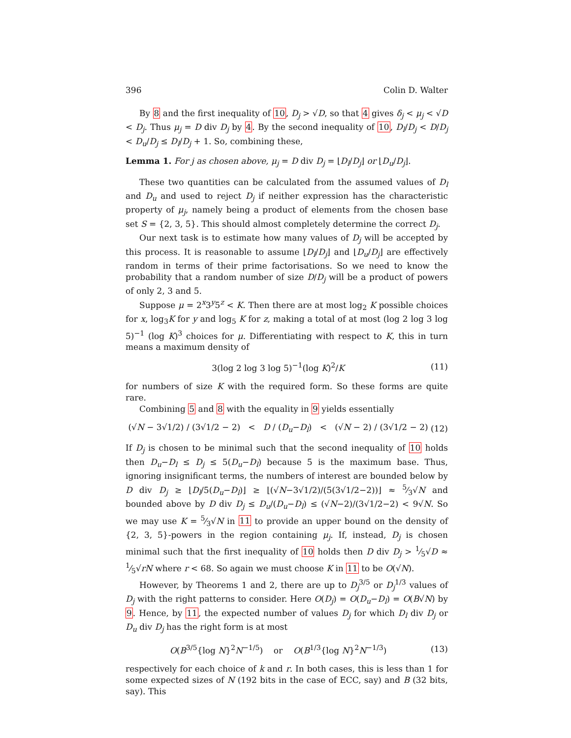396 Colin D. Walter
By 8 and the first inequality of 10, D<sub>j</sub> > √D, so that 4 gives δ<sub>j</sub> < μ<sub>j</sub> < √D < D<sub>j</sub>. Thus μ<sub>j</sub> = D div D<sub>j</sub> by 4. By the second inequality of 10, D<sub>l</sub>/D<sub>j</sub> < D/D<sub>j</sub> < D<sub>u</sub>/D<sub>j</sub> ≤ D<sub>l</sub>/D<sub>j</sub> + 1. So, combining these,
Lemma 1. For j as chosen above, μ<sub>j</sub> = D div D<sub>j</sub> = ⌊D<sub>l</sub>/D<sub>j</sub>⌋ or ⌊D<sub>u</sub>/D<sub>j</sub>⌋.
These two quantities can be calculated from the assumed values of D<sub>l</sub> and D<sub>u</sub> and used to reject D<sub>j</sub> if neither expression has the characteristic property of μ<sub>j</sub>, namely being a product of elements from the chosen base set S = {2, 3, 5}. This should almost completely determine the correct D<sub>j</sub>.
Our next task is to estimate how many values of D<sub>j</sub> will be accepted by this process. It is reasonable to assume ⌊D<sub>l</sub>/D<sub>j</sub>⌋ and ⌊D<sub>u</sub>/D<sub>j</sub>⌋ are effectively random in terms of their prime factorisations. So we need to know the probability that a random number of size D/D<sub>j</sub> will be a product of powers of only 2, 3 and 5.
Suppose μ = 2<sup>x</sup>3<sup>y</sup>5<sup>z</sup> < K. Then there are at most log<sub>2</sub> K possible choices for x, log<sub>3</sub>K for y and log<sub>5</sub> K for z, making a total of at most (log 2 log 3 log 5)<sup>−1</sup> (log K)<sup>3</sup> choices for μ. Differentiating with respect to K, this in turn means a maximum density of
3(log 2 log 3 log 5)<sup>−1</sup>(log K)<sup>2</sup>/K (11)
for numbers of size K with the required form. So these forms are quite rare.
Combining 5 and 8 with the equality in 9 yields essentially
(√N − 3√1/2) / (3√1/2 − 2) < D / (D<sub>u</sub>−D<sub>l</sub>) < (√N − 2) / (3√1/2 − 2) (12)
If D<sub>j</sub> is chosen to be minimal such that the second inequality of 10 holds then D<sub>u</sub>−D<sub>l</sub> ≤ D<sub>j</sub> ≤ 5(D<sub>u</sub>−D<sub>l</sub>) because 5 is the maximum base. Thus, ignoring insignificant terms, the numbers of interest are bounded below by D div D<sub>j</sub> ≥ ⌊D<sub>l</sub>/5(D<sub>u</sub>−D<sub>l</sub>)⌋ ≥ ⌊(√N−3√1/2)/(5(3√1/2−2))⌋ ≈ 5⁄3√N and bounded above by D div D<sub>j</sub> ≤ D<sub>u</sub>/(D<sub>u</sub>−D<sub>l</sub>) ≤ (√N−2)/(3√1/2−2) < 9√N. So we may use K = 5⁄3√N in 11 to provide an upper bound on the density of {2, 3, 5}-powers in the region containing μ<sub>j</sub>. If, instead, D<sub>j</sub> is chosen minimal such that the first inequality of 10 holds then D div D<sub>j</sub> > 1⁄5√D ≈ 1⁄5√rN where r < 68. So again we must choose K in 11 to be O(√N).
However, by Theorems 1 and 2, there are up to D<sub>j</sub><sup>3/5</sup> or D<sub>j</sub><sup>1/3</sup> values of D<sub>j</sub> with the right patterns to consider. Here O(D<sub>j</sub>) = O(D<sub>u</sub>−D<sub>l</sub>) = O(B√N) by 9. Hence, by 11, the expected number of values D<sub>j</sub> for which D<sub>l</sub> div D<sub>j</sub> or D<sub>u</sub> div D<sub>j</sub> has the right form is at most
O(B<sup>3/5</sup>{log N}<sup>2</sup>N<sup>−1/5</sup>) or O(B<sup>1/3</sup>{log N}<sup>2</sup>N<sup>−1/3</sup>) (13)
respectively for each choice of k and r. In both cases, this is less than 1 for some expected sizes of N (192 bits in the case of ECC, say) and B (32 bits, say). This